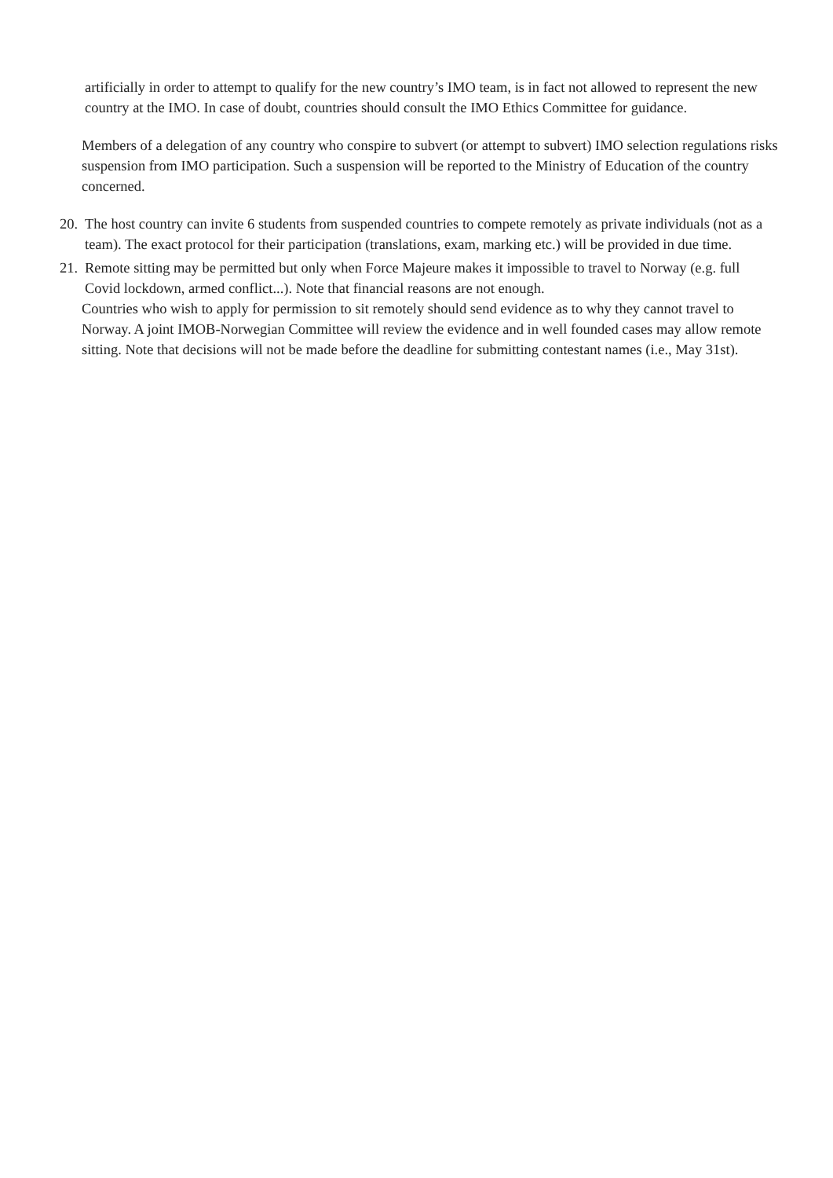artificially in order to attempt to qualify for the new country’s IMO team, is in fact not allowed to represent the new country at the IMO. In case of doubt, countries should consult the IMO Ethics Committee for guidance.
Members of a delegation of any country who conspire to subvert (or attempt to subvert) IMO selection regulations risks suspension from IMO participation. Such a suspension will be reported to the Ministry of Education of the country concerned.
20.
The host country can invite 6 students from suspended countries to compete remotely as private individuals (not as a team). The exact protocol for their participation (translations, exam, marking etc.) will be provided in due time.
21.
Remote sitting may be permitted but only when Force Majeure makes it impossible to travel to Norway (e.g. full Covid lockdown, armed conflict...). Note that financial reasons are not enough.
Countries who wish to apply for permission to sit remotely should send evidence as to why they cannot travel to Norway. A joint IMOB-Norwegian Committee will review the evidence and in well founded cases may allow remote sitting. Note that decisions will not be made before the deadline for submitting contestant names (i.e., May 31st).